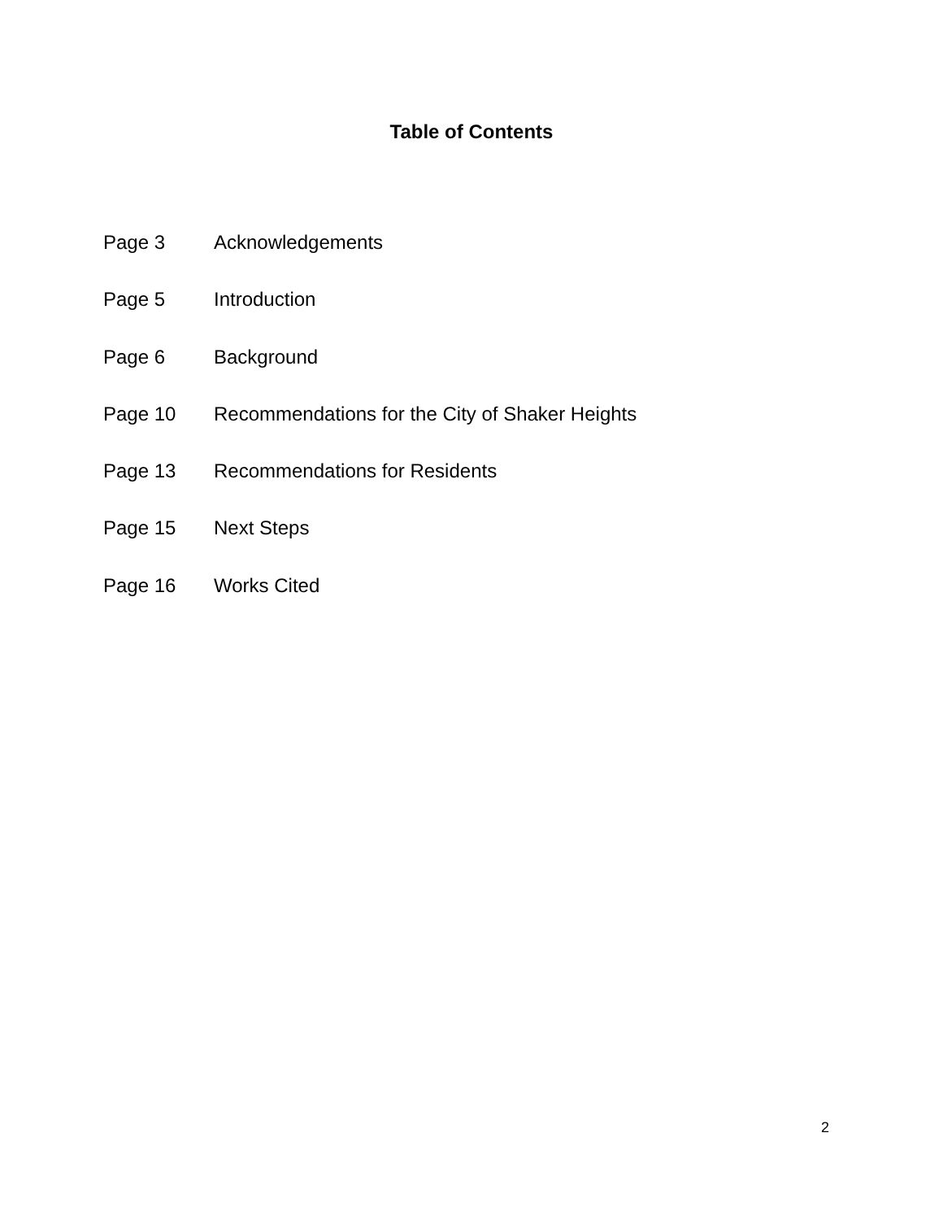Table of Contents
Page 3 Acknowledgements
Page 5 Introduction
Page 6 Background
Page 10 Recommendations for the City of Shaker Heights
Page 13 Recommendations for Residents
Page 15 Next Steps
Page 16 Works Cited
2